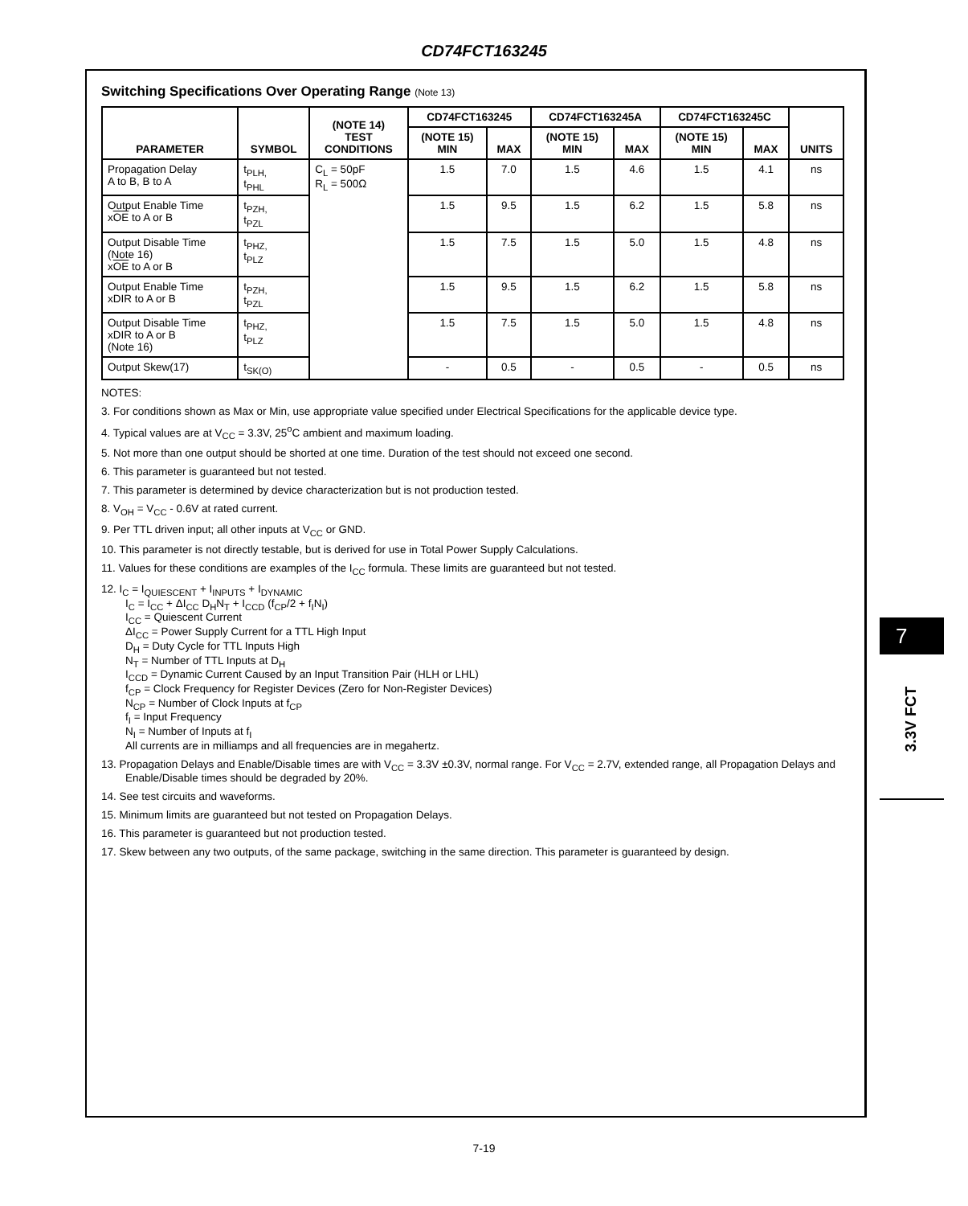CD74FCT163245
Switching Specifications Over Operating Range (Note 13)
| PARAMETER | SYMBOL | (NOTE 14) TEST CONDITIONS | CD74FCT163245 | | CD74FCT163245A | | CD74FCT163245C | | UNITS |
| --- | --- | --- | --- | --- | --- | --- | --- | --- | --- |
| | | | (NOTE 15) MIN | MAX | (NOTE 15) MIN | MAX | (NOTE 15) MIN | MAX | |
| Propagation Delay A to B, B to A | t<sub>PLH,</sub> t<sub>PHL</sub> | C<sub>L</sub> = 50pF R<sub>L</sub> = 500Ω | 1.5 | 7.0 | 1.5 | 4.6 | 1.5 | 4.1 | ns |
| Output Enable Time x OE to A or B | t<sub>PZH,</sub> t<sub>PZL</sub> | | 1.5 | 9.5 | 1.5 | 6.2 | 1.5 | 5.8 | ns |
| Output Disable Time (Note 16) x OE to A or B | t<sub>PHZ,</sub> t<sub>PLZ</sub> | | 1.5 | 7.5 | 1.5 | 5.0 | 1.5 | 4.8 | ns |
| Output Enable Time xDIR to A or B | t<sub>PZH,</sub> t<sub>PZL</sub> | | 1.5 | 9.5 | 1.5 | 6.2 | 1.5 | 5.8 | ns |
| Output Disable Time xDIR to A or B (Note 16) | t<sub>PHZ,</sub> t<sub>PLZ</sub> | | 1.5 | 7.5 | 1.5 | 5.0 | 1.5 | 4.8 | ns |
| Output Skew(17) | t<sub>SK(O)</sub> | | - | 0.5 | - | 0.5 | - | 0.5 | ns |
NOTES:
3. For conditions shown as Max or Min, use appropriate value specified under Electrical Specifications for the applicable device type.
4. Typical values are at V<sub>CC</sub> = 3.3V, 25<sup>o</sup>C ambient and maximum loading.
5. Not more than one output should be shorted at one time. Duration of the test should not exceed one second.
6. This parameter is guaranteed but not tested.
7. This parameter is determined by device characterization but is not production tested.
8. V<sub>OH</sub> = V<sub>CC</sub> - 0.6V at rated current.
9. Per TTL driven input; all other inputs at V<sub>CC</sub> or GND.
10. This parameter is not directly testable, but is derived for use in Total Power Supply Calculations.
11. Values for these conditions are examples of the I<sub>CC</sub> formula. These limits are guaranteed but not tested.
12. I<sub>C</sub> = I<sub>QUIESCENT</sub> + I<sub>INPUTS</sub> + I<sub>DYNAMIC</sub>
I<sub>C</sub> = I<sub>CC</sub> + ΔI<sub>CC</sub> D<sub>H</sub>N<sub>T</sub> + I<sub>CCD</sub> (f<sub>CP</sub>/2 + f<sub>I</sub>N<sub>I</sub>)
I<sub>CC</sub> = Quiescent Current
ΔI<sub>CC</sub> = Power Supply Current for a TTL High Input
D<sub>H</sub> = Duty Cycle for TTL Inputs High
N<sub>T</sub> = Number of TTL Inputs at D<sub>H</sub>
I<sub>CCD</sub> = Dynamic Current Caused by an Input Transition Pair (HLH or LHL)
f<sub>CP</sub> = Clock Frequency for Register Devices (Zero for Non-Register Devices)
N<sub>CP</sub> = Number of Clock Inputs at f<sub>CP</sub>
f<sub>I</sub> = Input Frequency
N<sub>I</sub> = Number of Inputs at f<sub>I</sub>
All currents are in milliamps and all frequencies are in megahertz.
13. Propagation Delays and Enable/Disable times are with V<sub>CC</sub> = 3.3V ±0.3V, normal range. For V<sub>CC</sub> = 2.7V, extended range, all Propagation Delays and Enable/Disable times should be degraded by 20%.
14. See test circuits and waveforms.
15. Minimum limits are guaranteed but not tested on Propagation Delays.
16. This parameter is guaranteed but not production tested.
17. Skew between any two outputs, of the same package, switching in the same direction. This parameter is guaranteed by design.
7
3.3V FCT
7-19